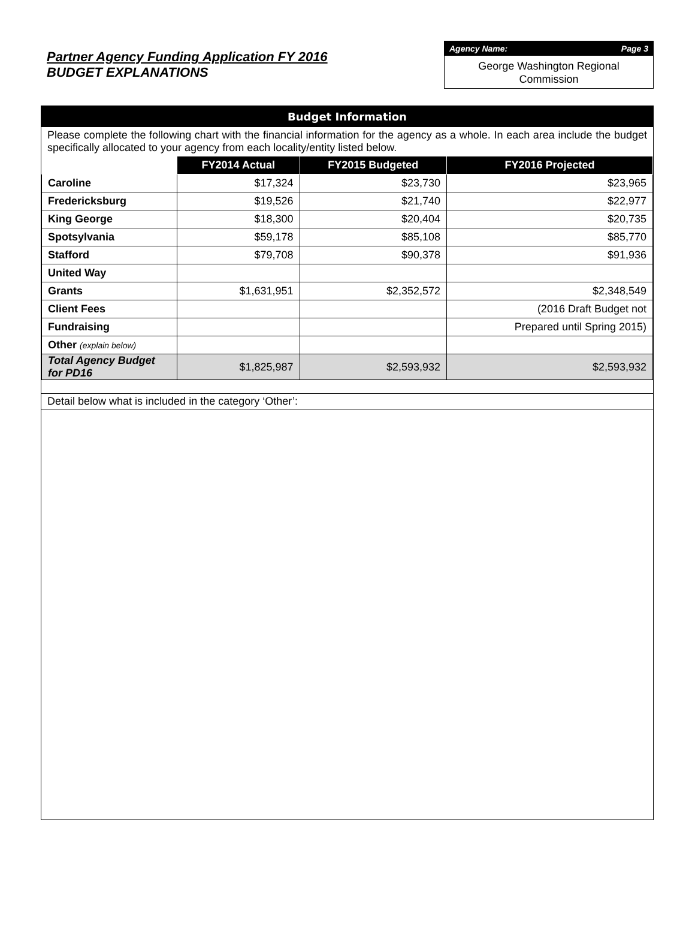Partner Agency Funding Application FY 2016
BUDGET EXPLANATIONS
Agency Name: Page 3
George Washington Regional
Commission
Budget Information
Please complete the following chart with the financial information for the agency as a whole. In each area include the budget specifically allocated to your agency from each locality/entity listed below.
| | FY2014 Actual | FY2015 Budgeted | FY2016 Projected |
| --- | --- | --- | --- |
| Caroline | $17,324 | $23,730 | $23,965 |
| Fredericksburg | $19,526 | $21,740 | $22,977 |
| King George | $18,300 | $20,404 | $20,735 |
| Spotsylvania | $59,178 | $85,108 | $85,770 |
| Stafford | $79,708 | $90,378 | $91,936 |
| United Way | | | |
| Grants | $1,631,951 | $2,352,572 | $2,348,549 |
| Client Fees | | | (2016 Draft Budget not |
| Fundraising | | | Prepared until Spring 2015) |
| Other (explain below) | | | |
| Total Agency Budget for PD16 | $1,825,987 | $2,593,932 | $2,593,932 |
Detail below what is included in the category ‘Other’: